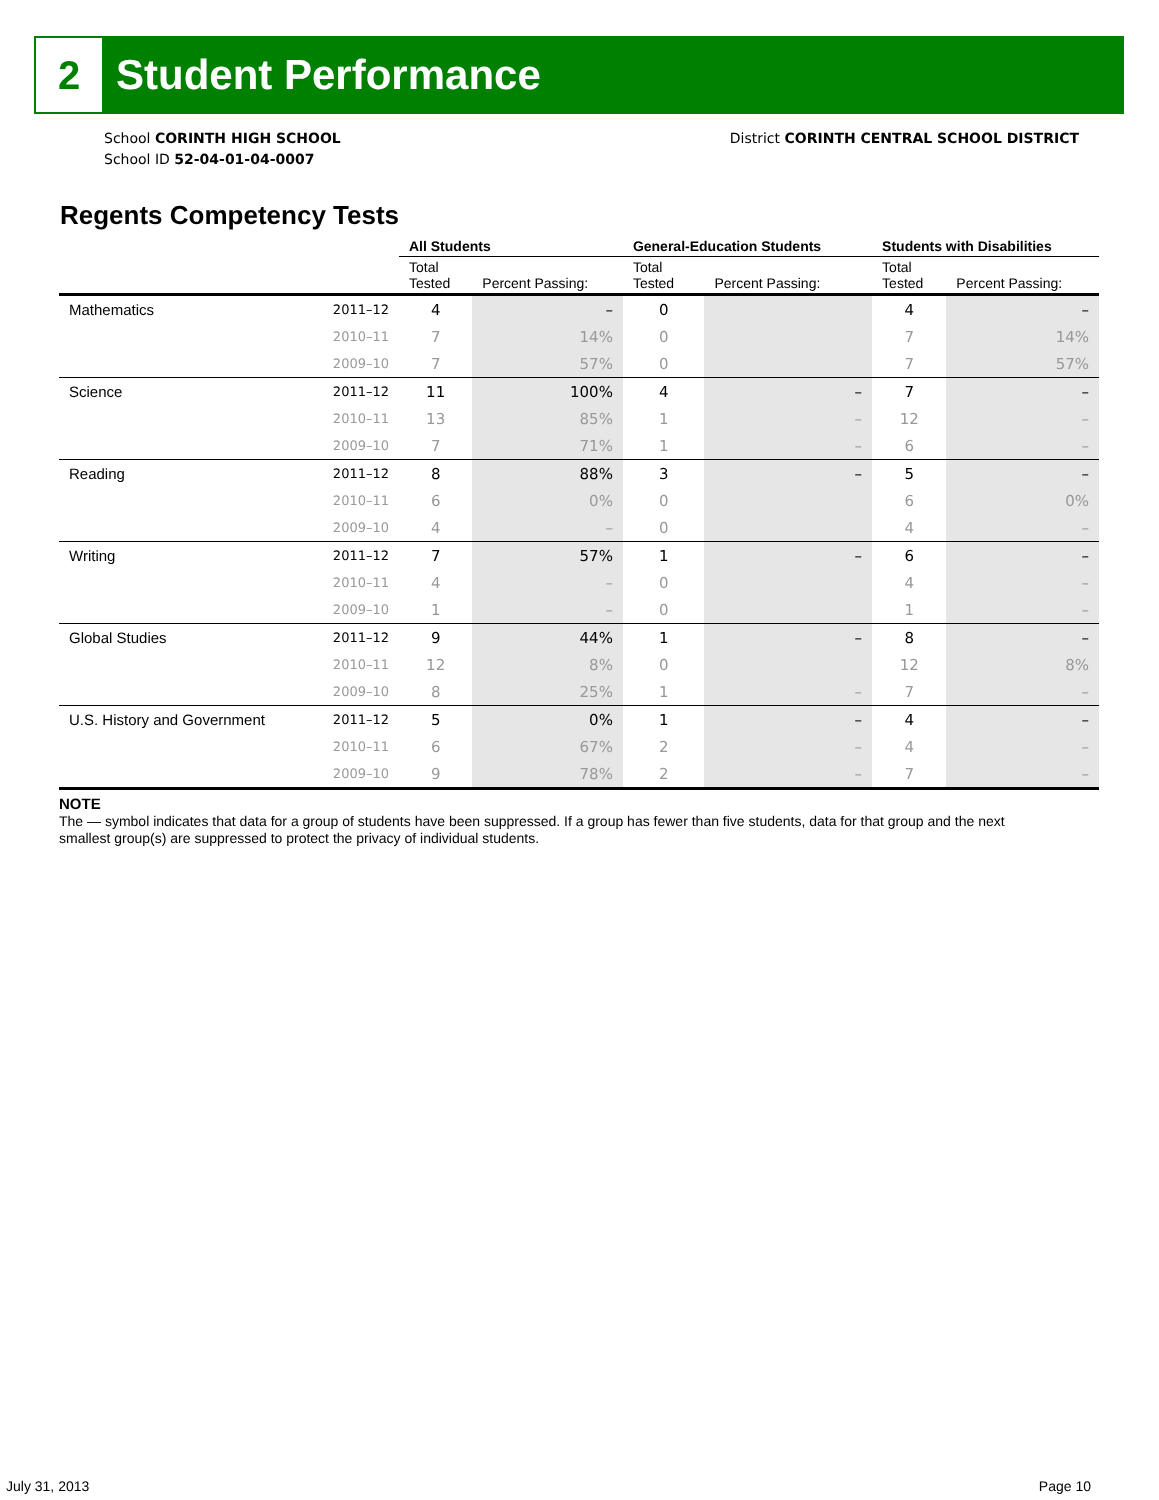2
Student Performance
School CORINTH HIGH SCHOOL
School ID 52-04-01-04-0007
District CORINTH CENTRAL SCHOOL DISTRICT
Regents Competency Tests
| | | All Students | | General-Education Students | | Students with Disabilities | |
| --- | --- | --- | --- | --- | --- | --- | --- |
| | | Total Tested | Percent Passing: | Total Tested | Percent Passing: | Total Tested | Percent Passing: |
| Mathematics | 2011–12 | 4 | – | 0 | | 4 | – |
| | 2010–11 | 7 | 14% | 0 | | 7 | 14% |
| | 2009–10 | 7 | 57% | 0 | | 7 | 57% |
| Science | 2011–12 | 11 | 100% | 4 | – | 7 | – |
| | 2010–11 | 13 | 85% | 1 | – | 12 | – |
| | 2009–10 | 7 | 71% | 1 | – | 6 | – |
| Reading | 2011–12 | 8 | 88% | 3 | – | 5 | – |
| | 2010–11 | 6 | 0% | 0 | | 6 | 0% |
| | 2009–10 | 4 | – | 0 | | 4 | – |
| Writing | 2011–12 | 7 | 57% | 1 | – | 6 | – |
| | 2010–11 | 4 | – | 0 | | 4 | – |
| | 2009–10 | 1 | – | 0 | | 1 | – |
| Global Studies | 2011–12 | 9 | 44% | 1 | – | 8 | – |
| | 2010–11 | 12 | 8% | 0 | | 12 | 8% |
| | 2009–10 | 8 | 25% | 1 | – | 7 | – |
| U.S. History and Government | 2011–12 | 5 | 0% | 1 | – | 4 | – |
| | 2010–11 | 6 | 67% | 2 | – | 4 | – |
| | 2009–10 | 9 | 78% | 2 | – | 7 | – |
NOTE
The — symbol indicates that data for a group of students have been suppressed. If a group has fewer than five students, data for that group and the next smallest group(s) are suppressed to protect the privacy of individual students.
July 31, 2013 Page 10